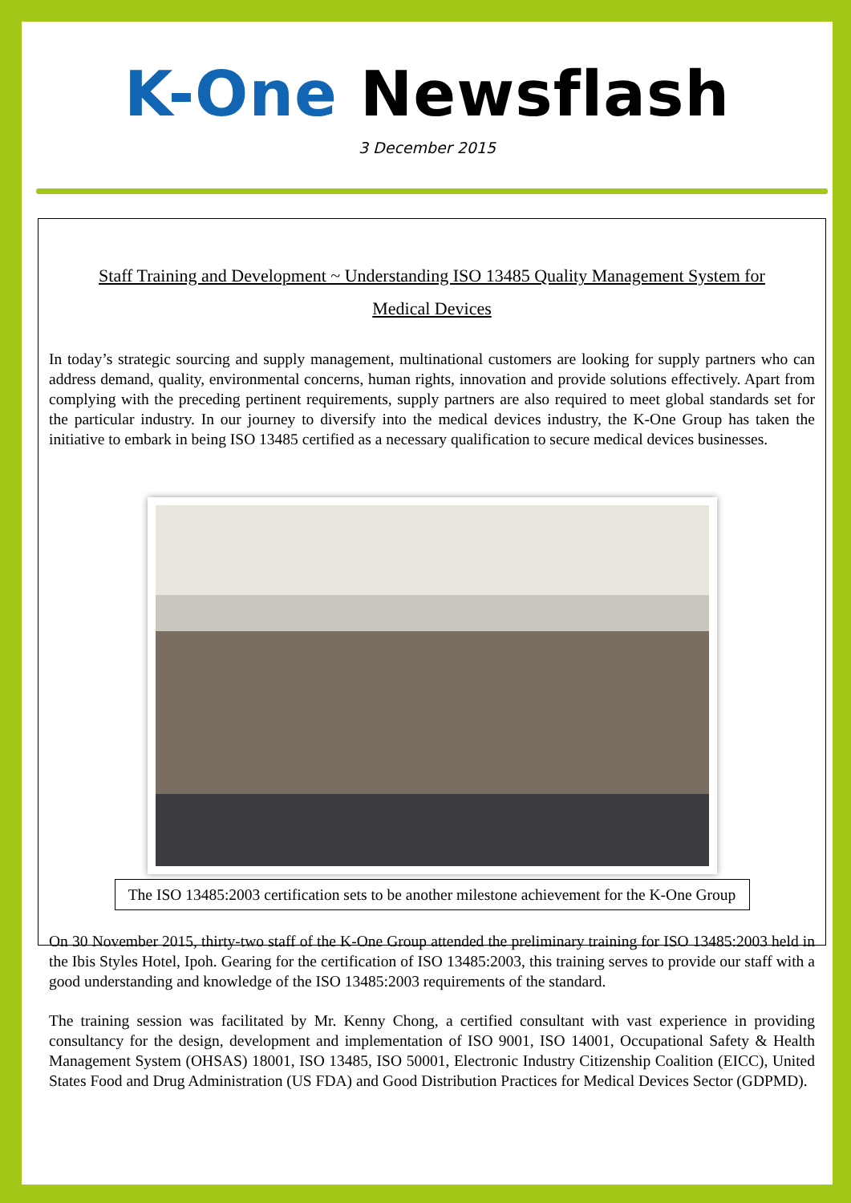K-One Newsflash
3 December 2015
Staff Training and Development ~ Understanding ISO 13485 Quality Management System for
Medical Devices
In today’s strategic sourcing and supply management, multinational customers are looking for supply partners who can address demand, quality, environmental concerns, human rights, innovation and provide solutions effectively. Apart from complying with the preceding pertinent requirements, supply partners are also required to meet global standards set for the particular industry. In our journey to diversify into the medical devices industry, the K-One Group has taken the initiative to embark in being ISO 13485 certified as a necessary qualification to secure medical devices businesses.
The ISO 13485:2003 certification sets to be another milestone achievement for the K-One Group
On 30 November 2015, thirty-two staff of the K-One Group attended the preliminary training for ISO 13485:2003 held in the Ibis Styles Hotel, Ipoh. Gearing for the certification of ISO 13485:2003, this training serves to provide our staff with a good understanding and knowledge of the ISO 13485:2003 requirements of the standard.
The training session was facilitated by Mr. Kenny Chong, a certified consultant with vast experience in providing consultancy for the design, development and implementation of ISO 9001, ISO 14001, Occupational Safety & Health Management System (OHSAS) 18001, ISO 13485, ISO 50001, Electronic Industry Citizenship Coalition (EICC), United States Food and Drug Administration (US FDA) and Good Distribution Practices for Medical Devices Sector (GDPMD).